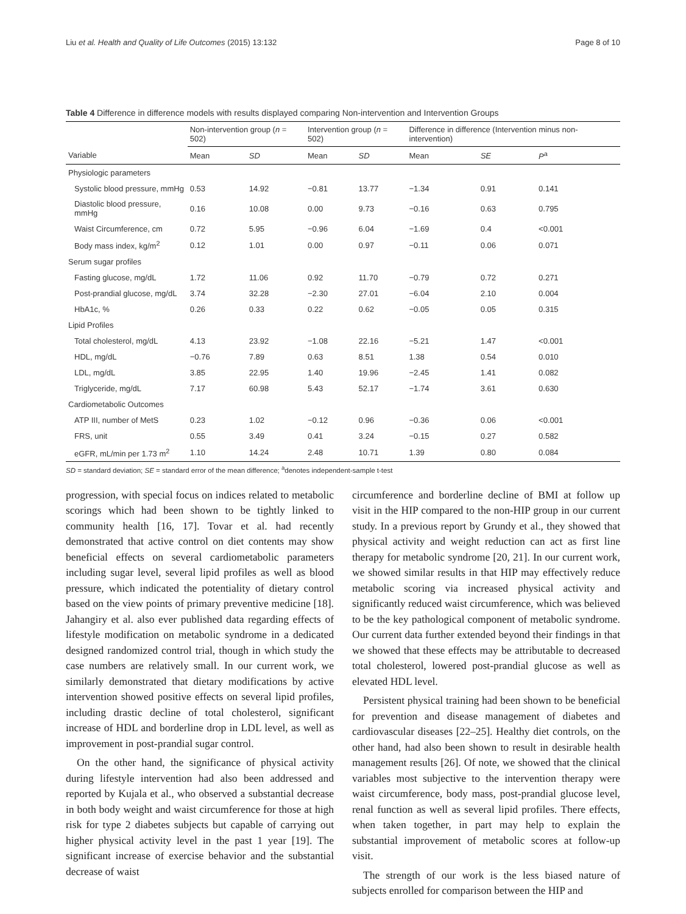Liu et al. Health and Quality of Life Outcomes (2015) 13:132 Page 8 of 10
Table 4 Difference in difference models with results displayed comparing Non-intervention and Intervention Groups
| | Non-intervention group ( n = 502) | | Intervention group ( n = 502) | | Difference in difference (Intervention minus non-intervention) | | |
| --- | --- | --- | --- | --- | --- | --- | --- |
| Variable | Mean | SD | Mean | SD | Mean | SE | P<sup>a</sup> |
| Physiologic parameters | | | | | | | |
| Systolic blood pressure, mmHg | 0.53 | 14.92 | −0.81 | 13.77 | −1.34 | 0.91 | 0.141 |
| Diastolic blood pressure, mmHg | 0.16 | 10.08 | 0.00 | 9.73 | −0.16 | 0.63 | 0.795 |
| Waist Circumference, cm | 0.72 | 5.95 | −0.96 | 6.04 | −1.69 | 0.4 | <0.001 |
| Body mass index, kg/m<sup>2</sup> | 0.12 | 1.01 | 0.00 | 0.97 | −0.11 | 0.06 | 0.071 |
| Serum sugar profiles | | | | | | | |
| Fasting glucose, mg/dL | 1.72 | 11.06 | 0.92 | 11.70 | −0.79 | 0.72 | 0.271 |
| Post-prandial glucose, mg/dL | 3.74 | 32.28 | −2.30 | 27.01 | −6.04 | 2.10 | 0.004 |
| HbA1c, % | 0.26 | 0.33 | 0.22 | 0.62 | −0.05 | 0.05 | 0.315 |
| Lipid Profiles | | | | | | | |
| Total cholesterol, mg/dL | 4.13 | 23.92 | −1.08 | 22.16 | −5.21 | 1.47 | <0.001 |
| HDL, mg/dL | −0.76 | 7.89 | 0.63 | 8.51 | 1.38 | 0.54 | 0.010 |
| LDL, mg/dL | 3.85 | 22.95 | 1.40 | 19.96 | −2.45 | 1.41 | 0.082 |
| Triglyceride, mg/dL | 7.17 | 60.98 | 5.43 | 52.17 | −1.74 | 3.61 | 0.630 |
| Cardiometabolic Outcomes | | | | | | | |
| ATP III, number of MetS | 0.23 | 1.02 | −0.12 | 0.96 | −0.36 | 0.06 | <0.001 |
| FRS, unit | 0.55 | 3.49 | 0.41 | 3.24 | −0.15 | 0.27 | 0.582 |
| eGFR, mL/min per 1.73 m<sup>2</sup> | 1.10 | 14.24 | 2.48 | 10.71 | 1.39 | 0.80 | 0.084 |
SD = standard deviation; SE = standard error of the mean difference; <sup>a</sup>denotes independent-sample t-test
progression, with special focus on indices related to metabolic scorings which had been shown to be tightly linked to community health [16, 17]. Tovar et al. had recently demonstrated that active control on diet contents may show beneficial effects on several cardiometabolic parameters including sugar level, several lipid profiles as well as blood pressure, which indicated the potentiality of dietary control based on the view points of primary preventive medicine [18]. Jahangiry et al. also ever published data regarding effects of lifestyle modification on metabolic syndrome in a dedicated designed randomized control trial, though in which study the case numbers are relatively small. In our current work, we similarly demonstrated that dietary modifications by active intervention showed positive effects on several lipid profiles, including drastic decline of total cholesterol, significant increase of HDL and borderline drop in LDL level, as well as improvement in post-prandial sugar control.
On the other hand, the significance of physical activity during lifestyle intervention had also been addressed and reported by Kujala et al., who observed a substantial decrease in both body weight and waist circumference for those at high risk for type 2 diabetes subjects but capable of carrying out higher physical activity level in the past 1 year [19]. The significant increase of exercise behavior and the substantial decrease of waist
circumference and borderline decline of BMI at follow up visit in the HIP compared to the non-HIP group in our current study. In a previous report by Grundy et al., they showed that physical activity and weight reduction can act as first line therapy for metabolic syndrome [20, 21]. In our current work, we showed similar results in that HIP may effectively reduce metabolic scoring via increased physical activity and significantly reduced waist circumference, which was believed to be the key pathological component of metabolic syndrome. Our current data further extended beyond their findings in that we showed that these effects may be attributable to decreased total cholesterol, lowered post-prandial glucose as well as elevated HDL level.
Persistent physical training had been shown to be beneficial for prevention and disease management of diabetes and cardiovascular diseases [22–25]. Healthy diet controls, on the other hand, had also been shown to result in desirable health management results [26]. Of note, we showed that the clinical variables most subjective to the intervention therapy were waist circumference, body mass, post-prandial glucose level, renal function as well as several lipid profiles. There effects, when taken together, in part may help to explain the substantial improvement of metabolic scores at follow-up visit.
The strength of our work is the less biased nature of subjects enrolled for comparison between the HIP and